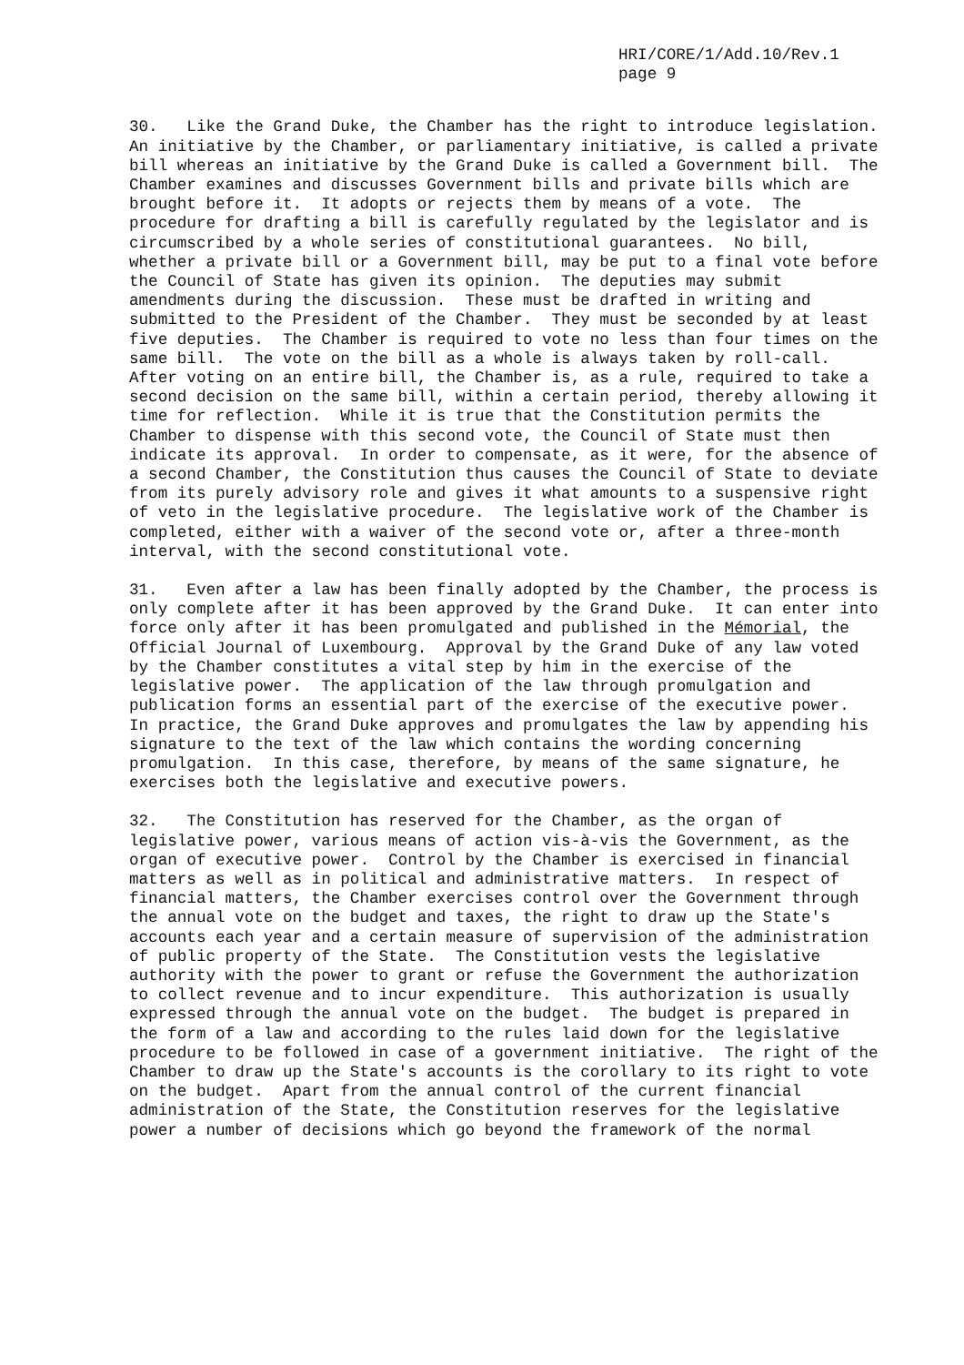HRI/CORE/1/Add.10/Rev.1
page 9
30. Like the Grand Duke, the Chamber has the right to introduce legislation. An initiative by the Chamber, or parliamentary initiative, is called a private bill whereas an initiative by the Grand Duke is called a Government bill. The Chamber examines and discusses Government bills and private bills which are brought before it. It adopts or rejects them by means of a vote. The procedure for drafting a bill is carefully regulated by the legislator and is circumscribed by a whole series of constitutional guarantees. No bill, whether a private bill or a Government bill, may be put to a final vote before the Council of State has given its opinion. The deputies may submit amendments during the discussion. These must be drafted in writing and submitted to the President of the Chamber. They must be seconded by at least five deputies. The Chamber is required to vote no less than four times on the same bill. The vote on the bill as a whole is always taken by roll-call. After voting on an entire bill, the Chamber is, as a rule, required to take a second decision on the same bill, within a certain period, thereby allowing it time for reflection. While it is true that the Constitution permits the Chamber to dispense with this second vote, the Council of State must then indicate its approval. In order to compensate, as it were, for the absence of a second Chamber, the Constitution thus causes the Council of State to deviate from its purely advisory role and gives it what amounts to a suspensive right of veto in the legislative procedure. The legislative work of the Chamber is completed, either with a waiver of the second vote or, after a three-month interval, with the second constitutional vote.
31. Even after a law has been finally adopted by the Chamber, the process is only complete after it has been approved by the Grand Duke. It can enter into force only after it has been promulgated and published in the Mémorial, the Official Journal of Luxembourg. Approval by the Grand Duke of any law voted by the Chamber constitutes a vital step by him in the exercise of the legislative power. The application of the law through promulgation and publication forms an essential part of the exercise of the executive power. In practice, the Grand Duke approves and promulgates the law by appending his signature to the text of the law which contains the wording concerning promulgation. In this case, therefore, by means of the same signature, he exercises both the legislative and executive powers.
32. The Constitution has reserved for the Chamber, as the organ of legislative power, various means of action vis-à-vis the Government, as the organ of executive power. Control by the Chamber is exercised in financial matters as well as in political and administrative matters. In respect of financial matters, the Chamber exercises control over the Government through the annual vote on the budget and taxes, the right to draw up the State's accounts each year and a certain measure of supervision of the administration of public property of the State. The Constitution vests the legislative authority with the power to grant or refuse the Government the authorization to collect revenue and to incur expenditure. This authorization is usually expressed through the annual vote on the budget. The budget is prepared in the form of a law and according to the rules laid down for the legislative procedure to be followed in case of a government initiative. The right of the Chamber to draw up the State's accounts is the corollary to its right to vote on the budget. Apart from the annual control of the current financial administration of the State, the Constitution reserves for the legislative power a number of decisions which go beyond the framework of the normal